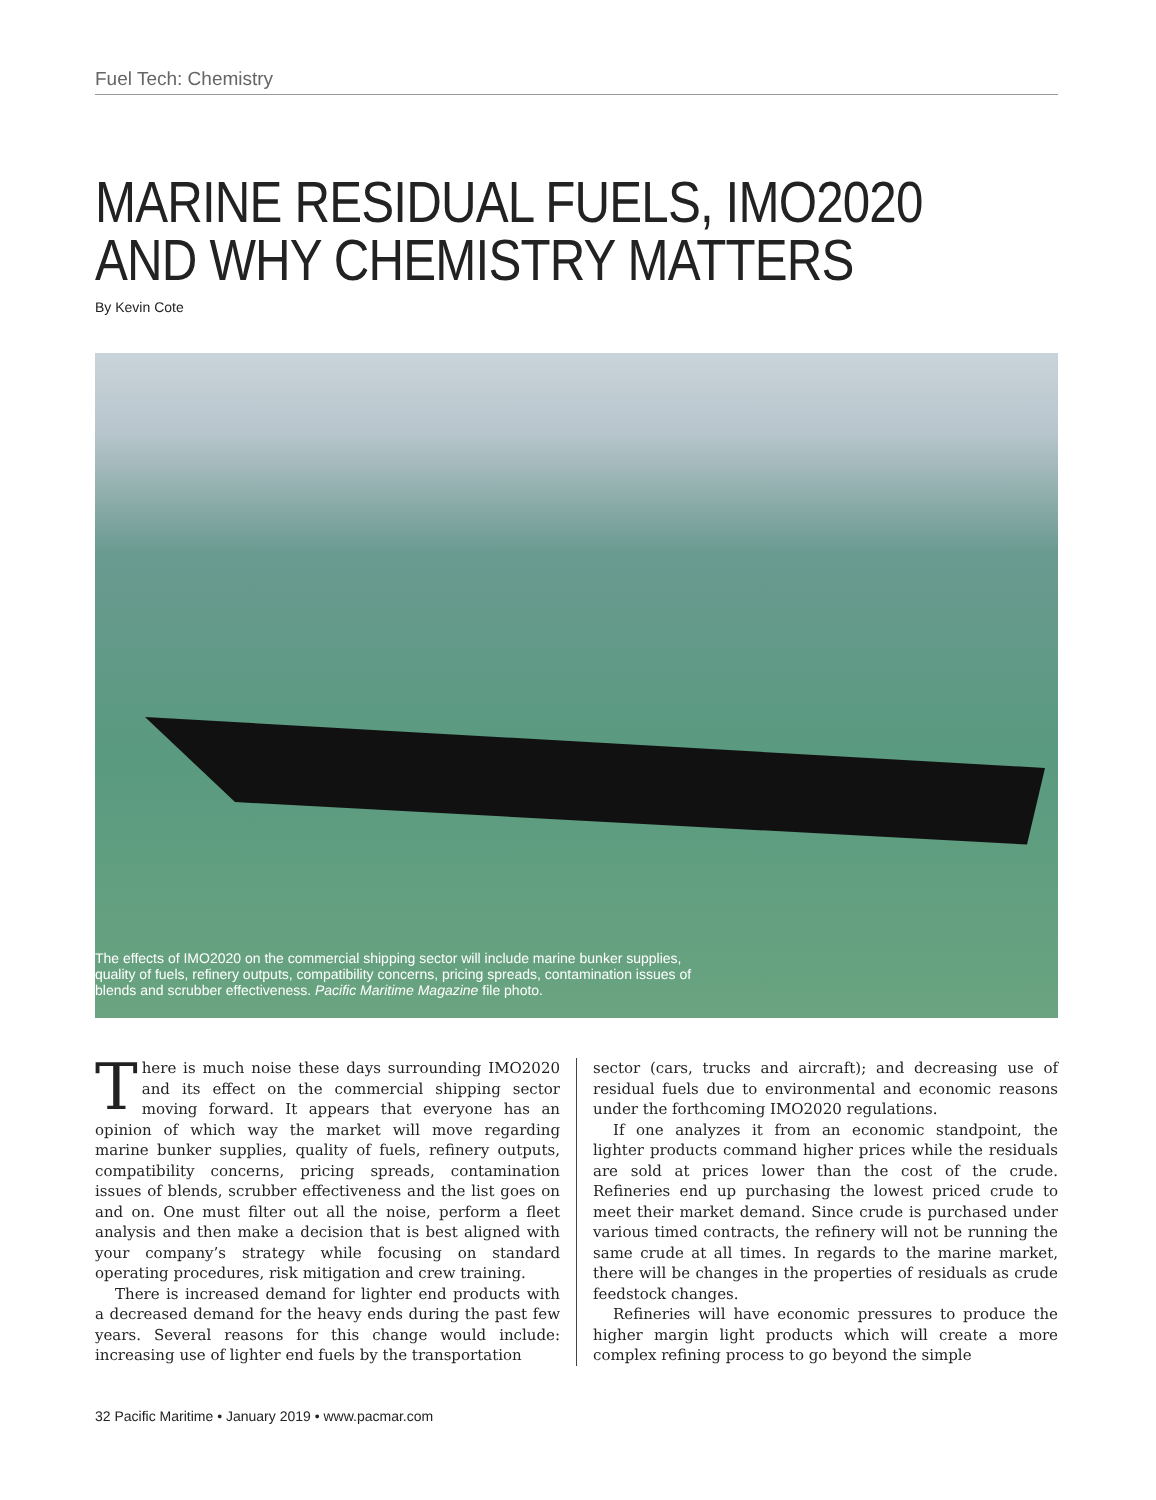Fuel Tech: Chemistry
MARINE RESIDUAL FUELS, IMO2020
AND WHY CHEMISTRY MATTERS
By Kevin Cote
The effects of IMO2020 on the commercial shipping sector will include marine bunker supplies, quality of fuels, refinery outputs, compatibility concerns, pricing spreads, contamination issues of blends and scrubber effectiveness. Pacific Maritime Magazine file photo.
There is much noise these days surrounding IMO2020 and its effect on the commercial shipping sector moving forward. It appears that everyone has an opinion of which way the market will move regarding marine bunker supplies, quality of fuels, refinery outputs, compatibility concerns, pricing spreads, contamination issues of blends, scrubber effectiveness and the list goes on and on. One must filter out all the noise, perform a fleet analysis and then make a decision that is best aligned with your company’s strategy while focusing on standard operating procedures, risk mitigation and crew training.
There is increased demand for lighter end products with a decreased demand for the heavy ends during the past few years. Several reasons for this change would include: increasing use of lighter end fuels by the transportation
sector (cars, trucks and aircraft); and decreasing use of residual fuels due to environmental and economic reasons under the forthcoming IMO2020 regulations.
If one analyzes it from an economic standpoint, the lighter products command higher prices while the residuals are sold at prices lower than the cost of the crude. Refineries end up purchasing the lowest priced crude to meet their market demand. Since crude is purchased under various timed contracts, the refinery will not be running the same crude at all times. In regards to the marine market, there will be changes in the properties of residuals as crude feedstock changes.
Refineries will have economic pressures to produce the higher margin light products which will create a more complex refining process to go beyond the simple
32 Pacific Maritime • January 2019 • www.pacmar.com